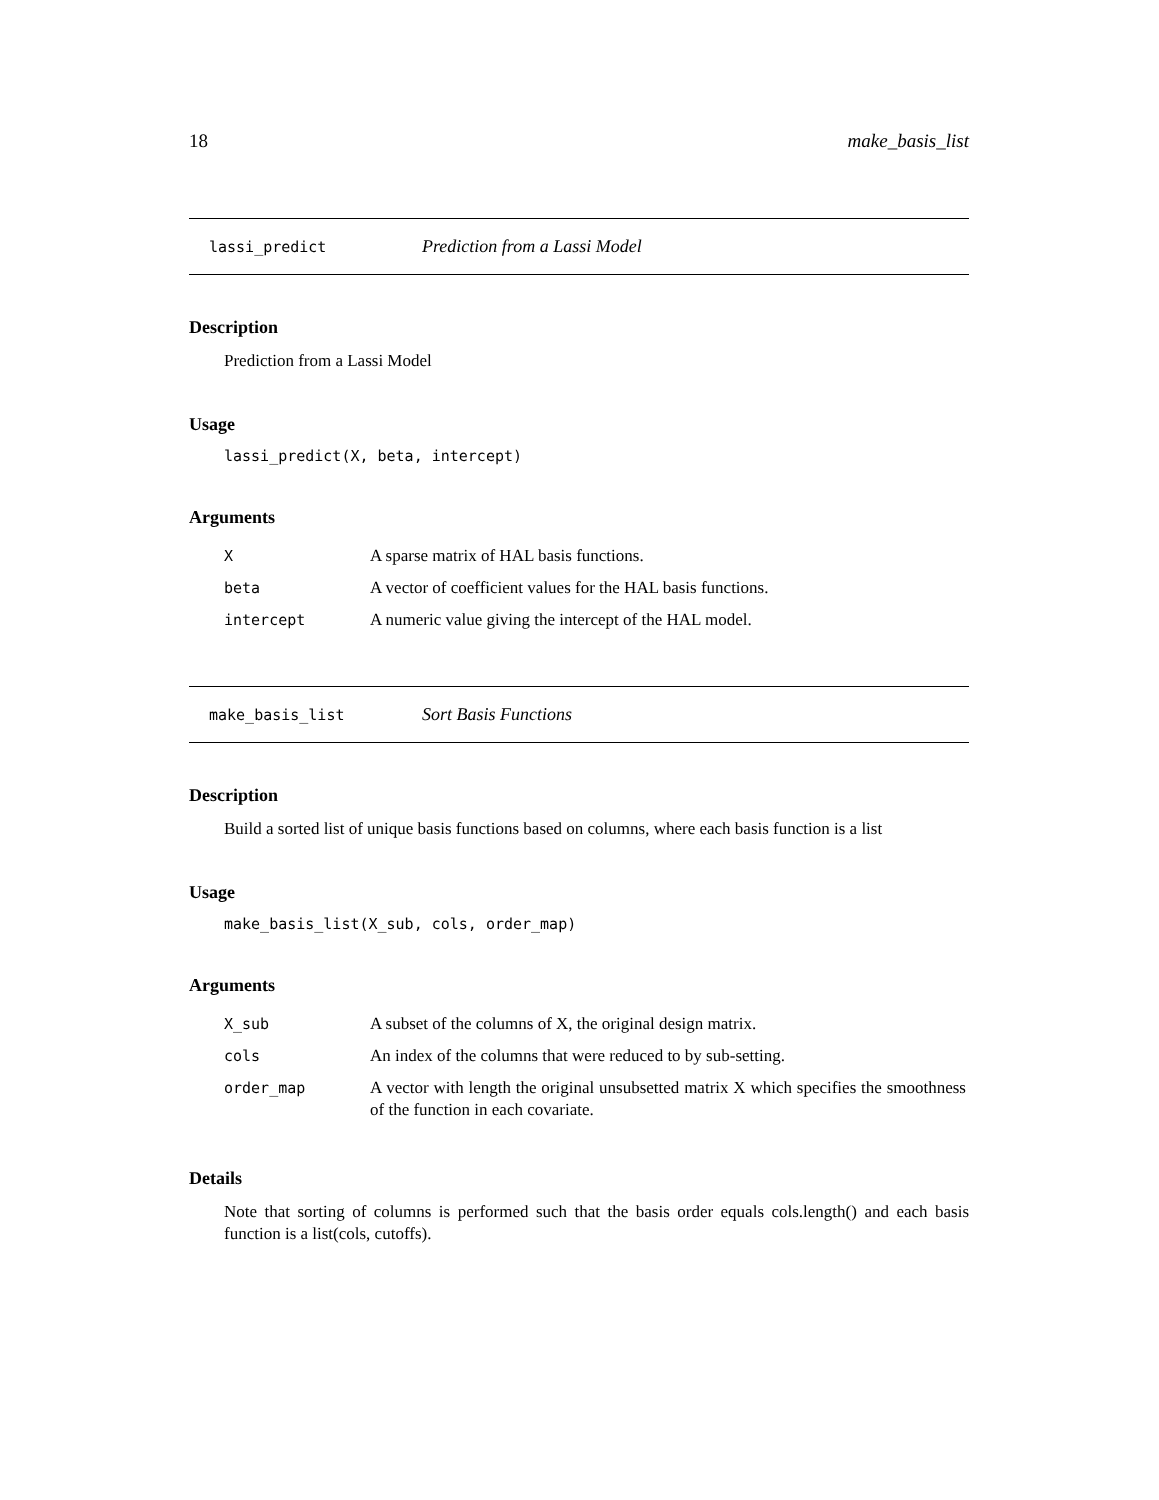18 make_basis_list
lassi_predict Prediction from a Lassi Model
Description
Prediction from a Lassi Model
Usage
lassi_predict(X, beta, intercept)
Arguments
| X | A sparse matrix of HAL basis functions. |
| beta | A vector of coefficient values for the HAL basis functions. |
| intercept | A numeric value giving the intercept of the HAL model. |
make_basis_list Sort Basis Functions
Description
Build a sorted list of unique basis functions based on columns, where each basis function is a list
Usage
make_basis_list(X_sub, cols, order_map)
Arguments
| X_sub | A subset of the columns of X, the original design matrix. |
| cols | An index of the columns that were reduced to by sub-setting. |
| order_map | A vector with length the original unsubsetted matrix X which specifies the smoothness of the function in each covariate. |
Details
Note that sorting of columns is performed such that the basis order equals cols.length() and each basis function is a list(cols, cutoffs).